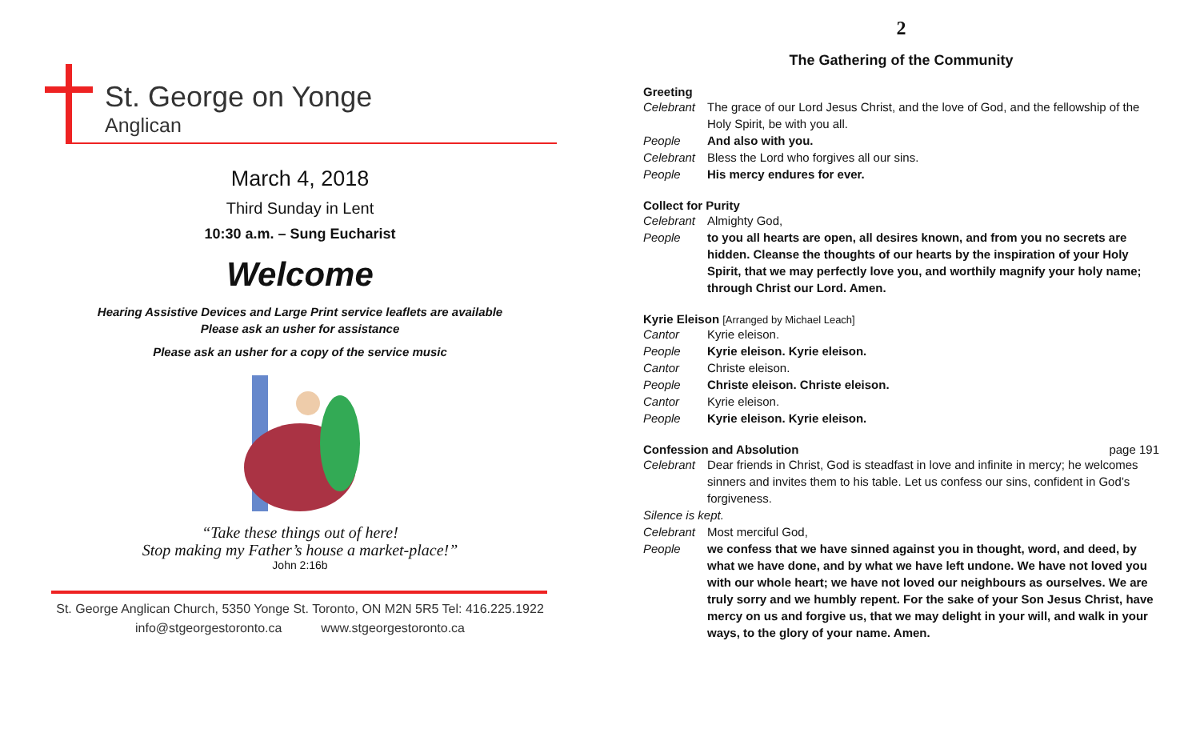St. George on Yonge
Anglican
March 4, 2018
Third Sunday in Lent
10:30 a.m. – Sung Eucharist
Welcome
Hearing Assistive Devices and Large Print service leaflets are available
Please ask an usher for assistance
Please ask an usher for a copy of the service music
“Take these things out of here!
Stop making my Father’s house a market-place!”
John 2:16b
St. George Anglican Church, 5350 Yonge St. Toronto, ON M2N 5R5 Tel: 416.225.1922
info@stgeorgestoronto.ca www.stgeorgestoronto.ca
2
The Gathering of the Community
Greeting
Celebrant The grace of our Lord Jesus Christ, and the love of God, and the fellowship of the Holy Spirit, be with you all.
People And also with you.
Celebrant Bless the Lord who forgives all our sins.
People His mercy endures for ever.
Collect for Purity
Celebrant Almighty God,
People to you all hearts are open, all desires known, and from you no secrets are hidden. Cleanse the thoughts of our hearts by the inspiration of your Holy Spirit, that we may perfectly love you, and worthily magnify your holy name; through Christ our Lord. Amen.
Kyrie Eleison [Arranged by Michael Leach]
Cantor Kyrie eleison.
People Kyrie eleison. Kyrie eleison.
Cantor Christe eleison.
People Christe eleison. Christe eleison.
Cantor Kyrie eleison.
People Kyrie eleison. Kyrie eleison.
Confession and Absolution page 191
Celebrant Dear friends in Christ, God is steadfast in love and infinite in mercy; he welcomes sinners and invites them to his table. Let us confess our sins, confident in God’s forgiveness.
Silence is kept.
Celebrant Most merciful God,
People we confess that we have sinned against you in thought, word, and deed, by what we have done, and by what we have left undone. We have not loved you with our whole heart; we have not loved our neighbours as ourselves. We are truly sorry and we humbly repent. For the sake of your Son Jesus Christ, have mercy on us and forgive us, that we may delight in your will, and walk in your ways, to the glory of your name. Amen.